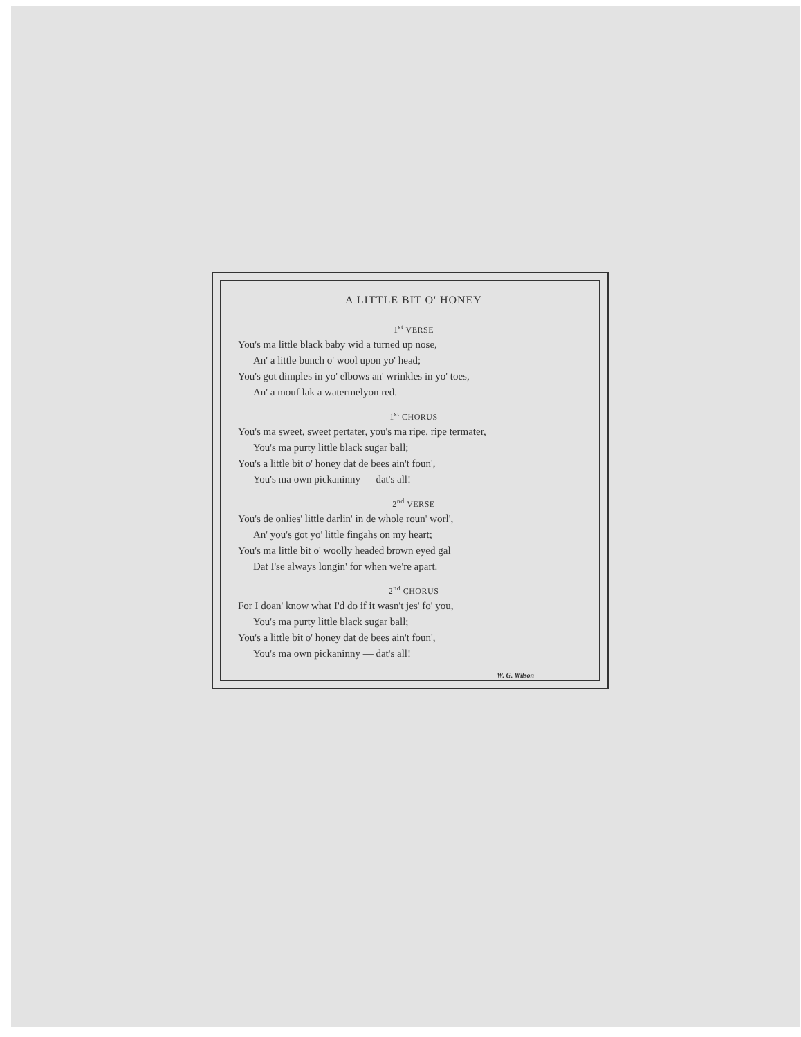A LITTLE BIT O' HONEY
1<sup>st</sup> VERSE
You's ma little black baby wid a turned up nose,
An' a little bunch o' wool upon yo' head;
You's got dimples in yo' elbows an' wrinkles in yo' toes,
An' a mouf lak a watermelyon red.
1<sup>st</sup> CHORUS
You's ma sweet, sweet pertater, you's ma ripe, ripe termater,
You's ma purty little black sugar ball;
You's a little bit o' honey dat de bees ain't foun',
You's ma own pickaninny — dat's all!
2<sup>nd</sup> VERSE
You's de onlies' little darlin' in de whole roun' worl',
An' you's got yo' little fingahs on my heart;
You's ma little bit o' woolly headed brown eyed gal
Dat I'se always longin' for when we're apart.
2<sup>nd</sup> CHORUS
For I doan' know what I'd do if it wasn't jes' fo' you,
You's ma purty little black sugar ball;
You's a little bit o' honey dat de bees ain't foun',
You's ma own pickaninny — dat's all!
W. G. Wilson